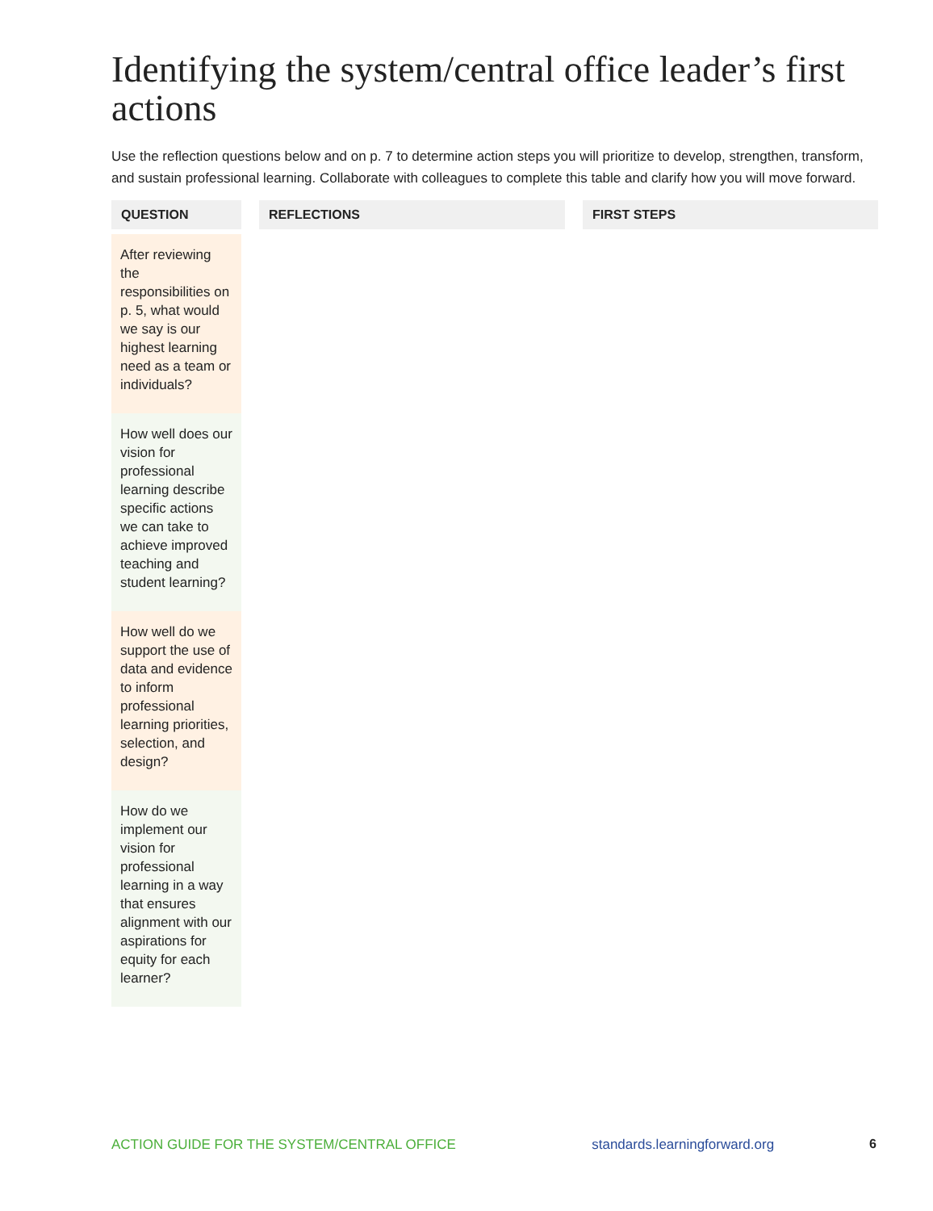Identifying the system/central office leader’s first actions
Use the reflection questions below and on p. 7 to determine action steps you will prioritize to develop, strengthen, transform, and sustain professional learning. Collaborate with colleagues to complete this table and clarify how you will move forward.
| QUESTION | | REFLECTIONS | | FIRST STEPS |
| --- | --- | --- | --- | --- |
| After reviewing the responsibilities on p. 5, what would we say is our highest learning need as a team or individuals? | | | | |
| How well does our vision for professional learning describe specific actions we can take to achieve improved teaching and student learning? | | | | |
| How well do we support the use of data and evidence to inform professional learning priorities, selection, and design? | | | | |
| How do we implement our vision for professional learning in a way that ensures alignment with our aspirations for equity for each learner? | | | | |
ACTION GUIDE FOR THE SYSTEM/CENTRAL OFFICE standards.learningforward.org 6